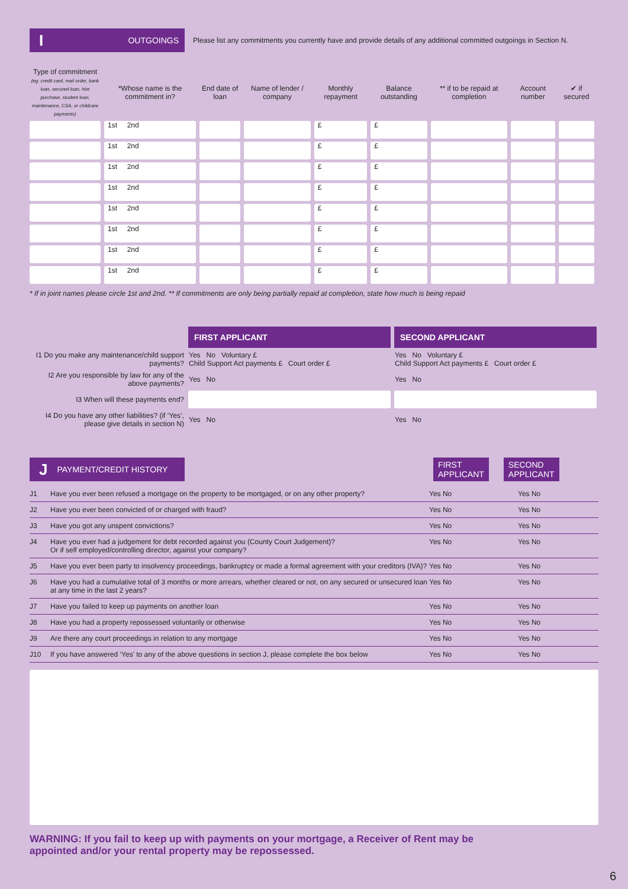I OUTGOINGS
Please list any commitments you currently have and provide details of any additional committed outgoings in Section N.
| Type of commitment (eg. credit card, mail order, bank loan, secured loan, hire purchase, student loan, maintenance, CSA, or childcare payments) | *Whose name is the commitment in? | End date of loan | Name of lender / company | Monthly repayment | Balance outstanding | ** if to be repaid at completion | Account number | ✔ if secured |
| --- | --- | --- | --- | --- | --- | --- | --- | --- |
| | 1st 2nd | | | £ | £ | | | |
| | 1st 2nd | | | £ | £ | | | |
| | 1st 2nd | | | £ | £ | | | |
| | 1st 2nd | | | £ | £ | | | |
| | 1st 2nd | | | £ | £ | | | |
| | 1st 2nd | | | £ | £ | | | |
| | 1st 2nd | | | £ | £ | | | |
| | 1st 2nd | | | £ | £ | | | |
* If in joint names please circle 1st and 2nd. ** If commitments are only being partially repaid at completion, state how much is being repaid
| | FIRST APPLICANT | SECOND APPLICANT |
| --- | --- | --- |
| I1 Do you make any maintenance/child support payments? | Yes No Voluntary £ Child Support Act payments £ Court order £ | Yes No Voluntary £ Child Support Act payments £ Court order £ |
| I2 Are you responsible by law for any of the above payments? | Yes No | Yes No |
| I3 When will these payments end? | | |
| I4 Do you have any other liabilities? (if ‘Yes’, please give details in section N) | Yes No | Yes No |
J PAYMENT/CREDIT HISTORY
FIRST
APPLICANT
SECOND
APPLICANT
J1 Have you ever been refused a mortgage on the property to be mortgaged, or on any other property? Yes No Yes No
J2 Have you ever been convicted of or charged with fraud? Yes No Yes No
J3 Have you got any unspent convictions? Yes No Yes No
J4 Have you ever had a judgement for debt recorded against you (County Court Judgement)?
Or if self employed/controlling director, against your company? Yes No Yes No
J5 Have you ever been party to insolvency proceedings, bankruptcy or made a formal agreement with your creditors (IVA)? Yes No Yes No
J6 Have you had a cumulative total of 3 months or more arrears, whether cleared or not, on any secured or unsecured loan at any time in the last 2 years? Yes No Yes No
J7 Have you failed to keep up payments on another loan Yes No Yes No
J8 Have you had a property repossessed voluntarily or otherwise Yes No Yes No
J9 Are there any court proceedings in relation to any mortgage Yes No Yes No
J10 If you have answered ‘Yes’ to any of the above questions in section J, please complete the box below Yes No Yes No
WARNING: If you fail to keep up with payments on your mortgage, a Receiver of Rent may be
appointed and/or your rental property may be repossessed.
6